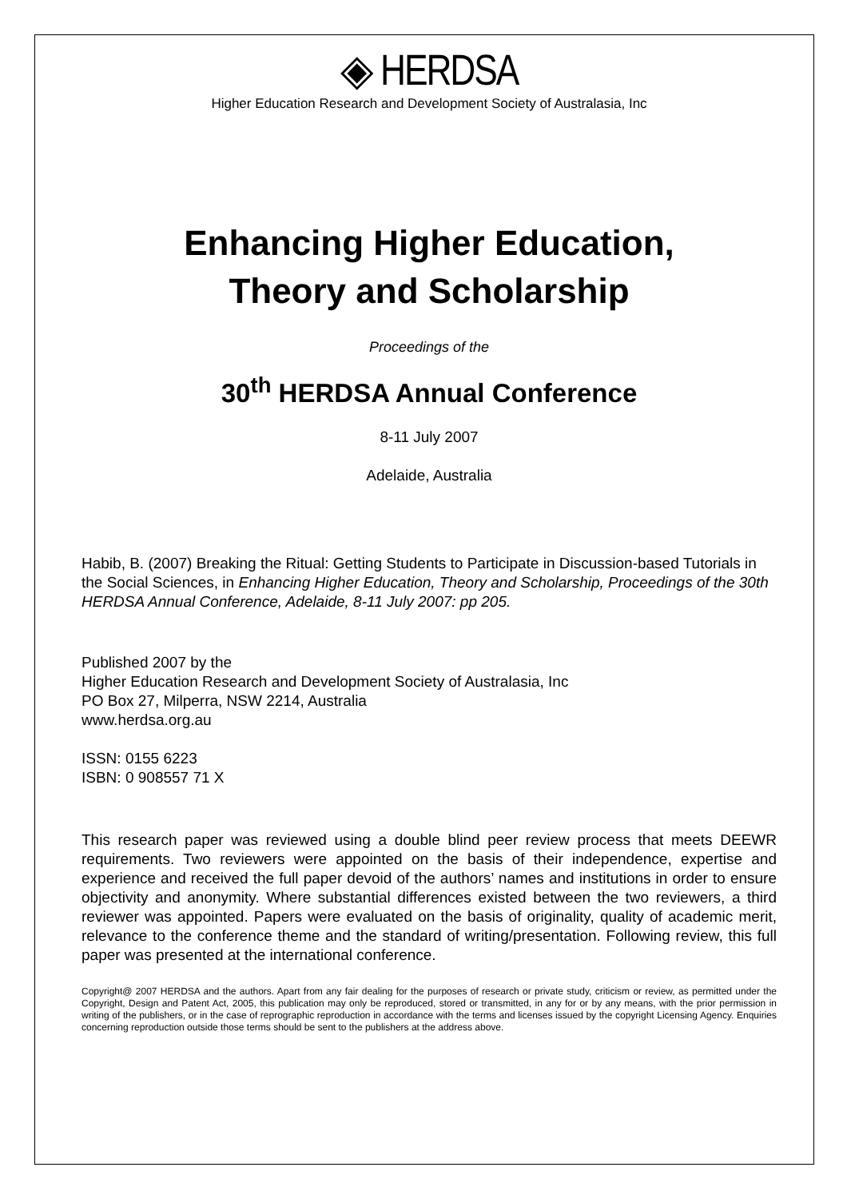◈ HERDSA
Higher Education Research and Development Society of Australasia, Inc
Enhancing Higher Education,
Theory and Scholarship
Proceedings of the
30<sup>th</sup> HERDSA Annual Conference
8-11 July 2007
Adelaide, Australia
Habib, B. (2007) Breaking the Ritual: Getting Students to Participate in Discussion-based Tutorials in the Social Sciences, in Enhancing Higher Education, Theory and Scholarship, Proceedings of the 30th HERDSA Annual Conference, Adelaide, 8-11 July 2007: pp 205.
Published 2007 by the
Higher Education Research and Development Society of Australasia, Inc
PO Box 27, Milperra, NSW 2214, Australia
www.herdsa.org.au
ISSN: 0155 6223
ISBN: 0 908557 71 X
This research paper was reviewed using a double blind peer review process that meets DEEWR requirements. Two reviewers were appointed on the basis of their independence, expertise and experience and received the full paper devoid of the authors’ names and institutions in order to ensure objectivity and anonymity. Where substantial differences existed between the two reviewers, a third reviewer was appointed. Papers were evaluated on the basis of originality, quality of academic merit, relevance to the conference theme and the standard of writing/presentation. Following review, this full paper was presented at the international conference.
Copyright@ 2007 HERDSA and the authors. Apart from any fair dealing for the purposes of research or private study, criticism or review, as permitted under the Copyright, Design and Patent Act, 2005, this publication may only be reproduced, stored or transmitted, in any for or by any means, with the prior permission in writing of the publishers, or in the case of reprographic reproduction in accordance with the terms and licenses issued by the copyright Licensing Agency. Enquiries concerning reproduction outside those terms should be sent to the publishers at the address above.